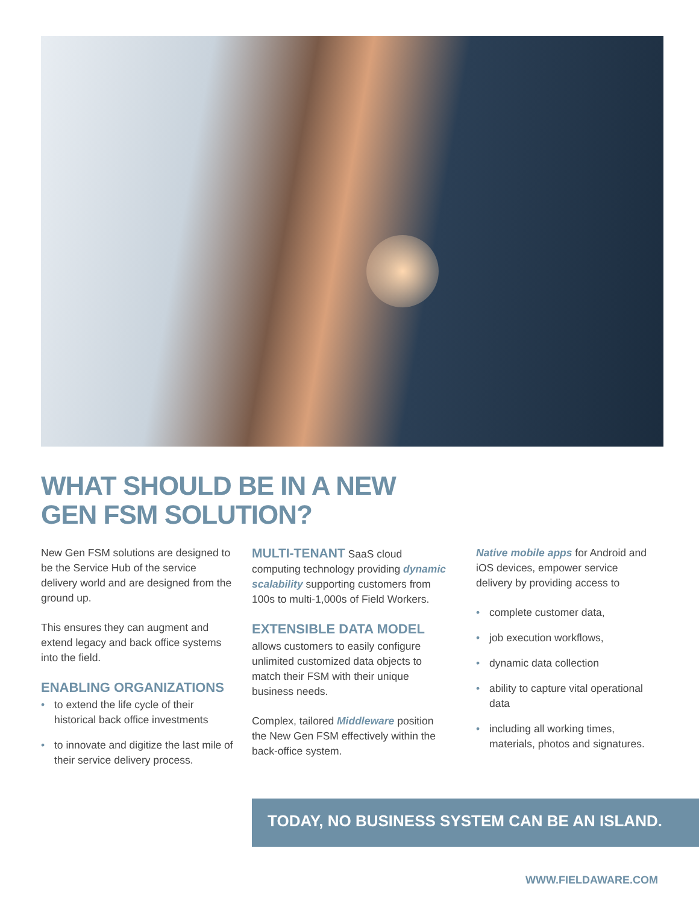WHAT SHOULD BE IN A NEW
GEN FSM SOLUTION?
New Gen FSM solutions are designed to be the Service Hub of the service delivery world and are designed from the ground up.
This ensures they can augment and extend legacy and back office systems into the field.
ENABLING ORGANIZATIONS
• to extend the life cycle of their historical back office investments
• to innovate and digitize the last mile of their service delivery process.
MULTI-TENANT SaaS cloud computing technology providing dynamic scalability supporting customers from 100s to multi-1,000s of Field Workers.
EXTENSIBLE DATA MODEL
allows customers to easily configure unlimited customized data objects to match their FSM with their unique business needs.
Complex, tailored Middleware position the New Gen FSM effectively within the back-office system.
Native mobile apps for Android and iOS devices, empower service delivery by providing access to
• complete customer data,
• job execution workflows,
• dynamic data collection
• ability to capture vital operational data
• including all working times, materials, photos and signatures.
TODAY, NO BUSINESS SYSTEM CAN BE AN ISLAND.
WWW.FIELDAWARE.COM